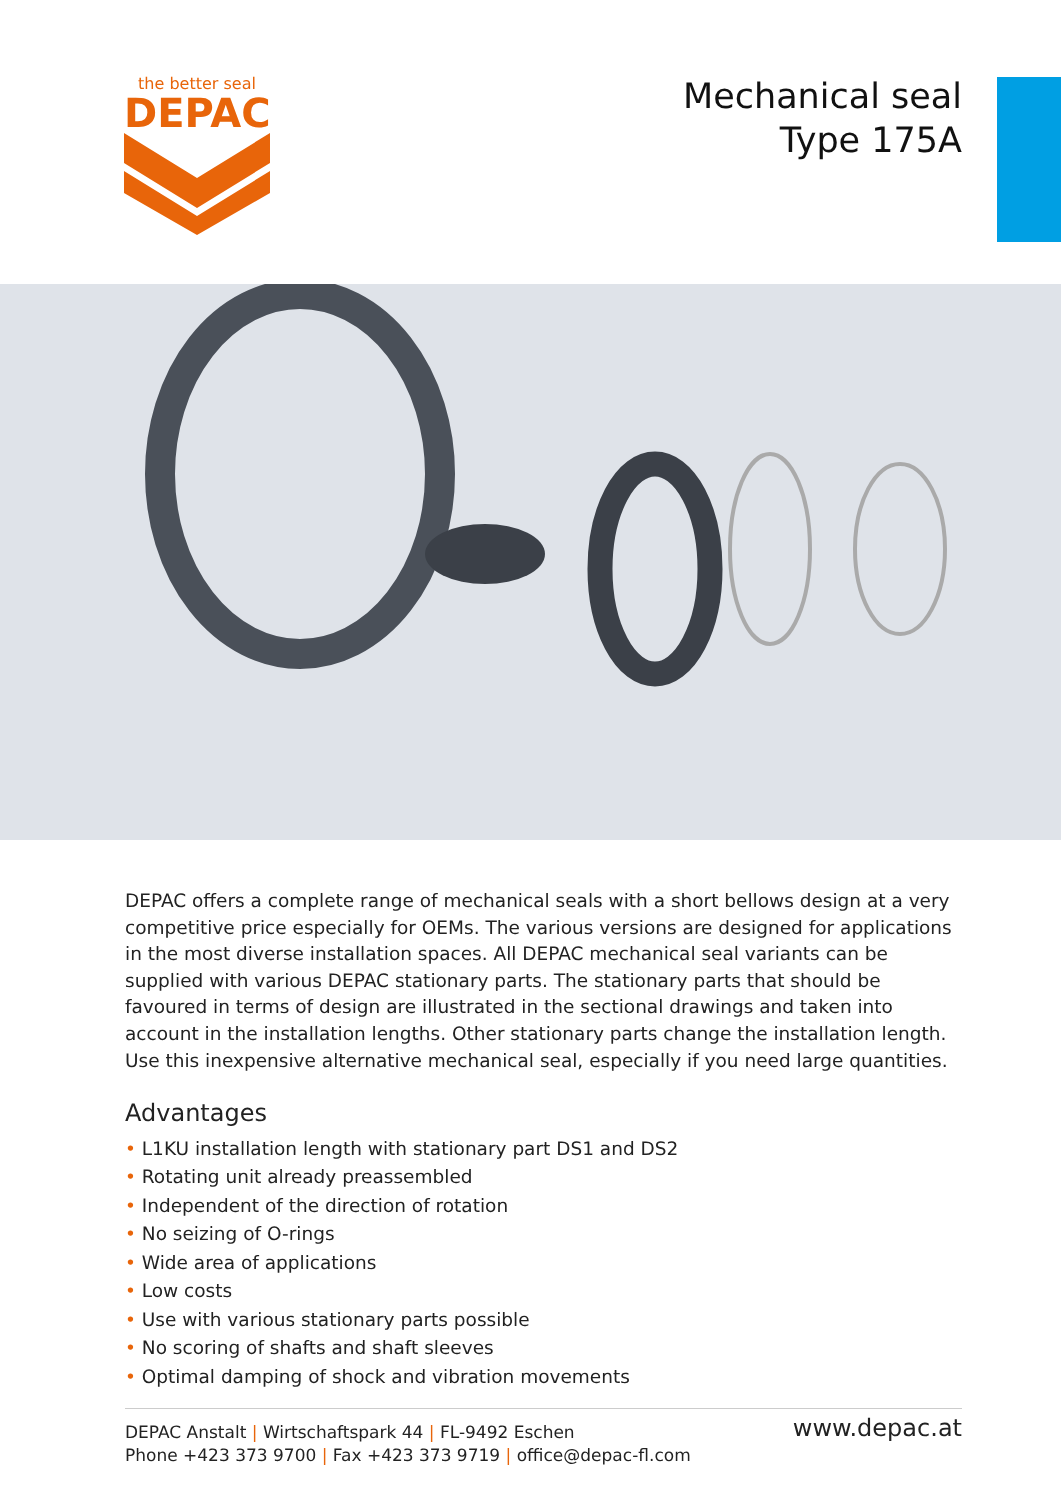the better seal
DEPAC
Mechanical seal
Type 175A
DEPAC offers a complete range of mechanical seals with a short bellows design at a very competitive price especially for OEMs. The various versions are designed for applications in the most diverse installation spaces. All DEPAC mechanical seal variants can be supplied with various DEPAC stationary parts. The stationary parts that should be favoured in terms of design are illustrated in the sectional drawings and taken into account in the installation lengths. Other stationary parts change the installation length. Use this inexpensive alterna­tive mechanical seal, especially if you need large quantities.
Advantages
• L1KU installation length with stationary part DS1 and DS2
• Rotating unit already preassembled
• Independent of the direction of rotation
• No seizing of O-rings
• Wide area of applications
• Low costs
• Use with various stationary parts possible
• No scoring of shafts and shaft sleeves
• Optimal damping of shock and vibration movements
DEPAC Anstalt | Wirtschaftspark 44 | FL-9492 Eschen
Phone +423 373 9700 | Fax +423 373 9719 | office@depac-fl.com
www.depac.at